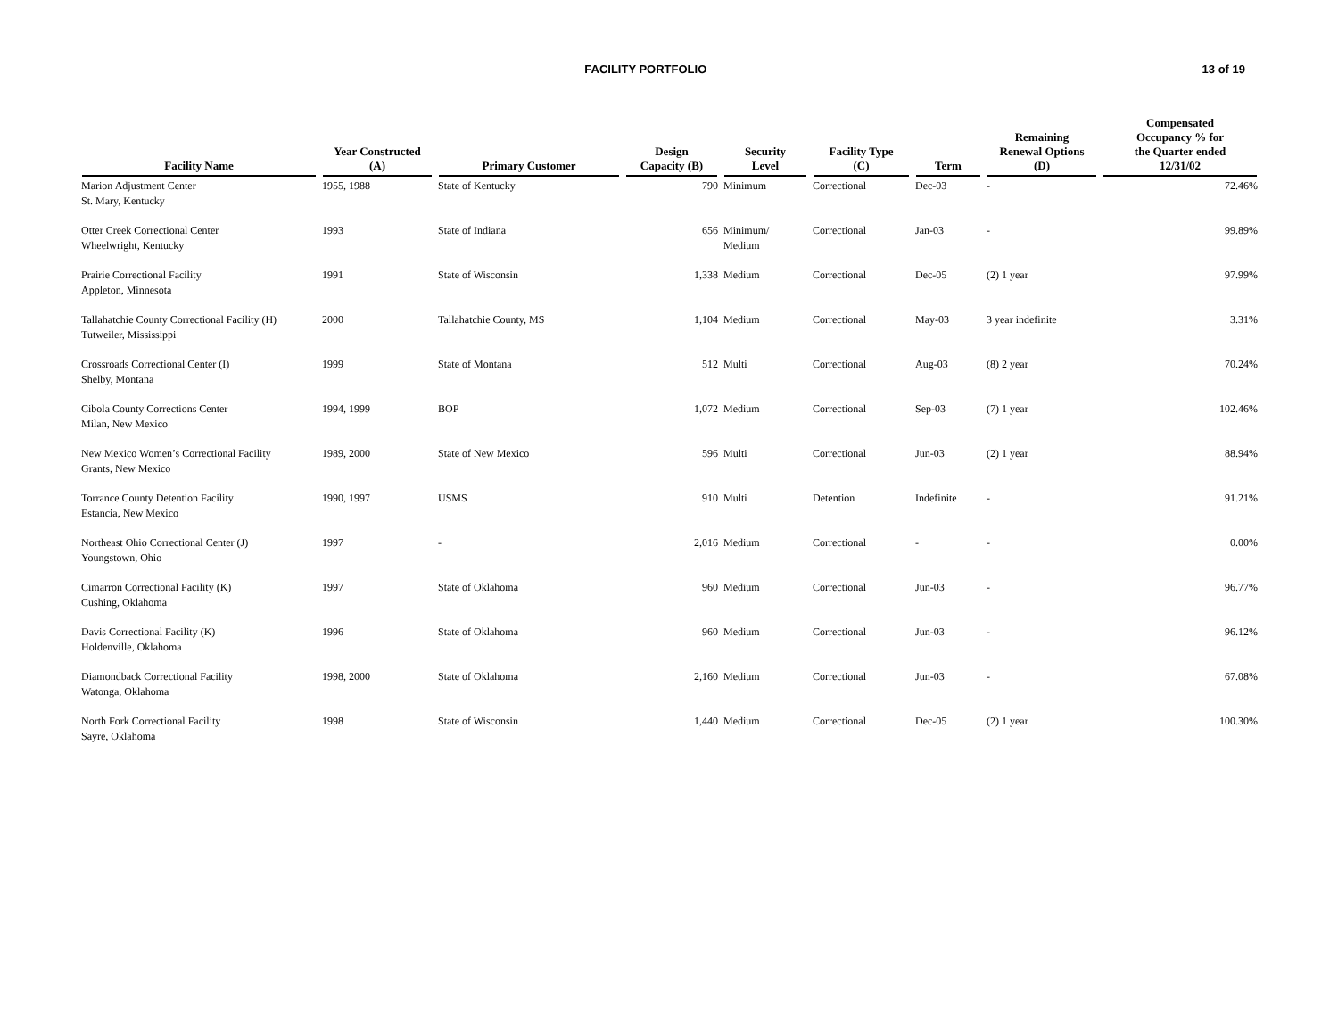FACILITY PORTFOLIO 13 of 19
| Facility Name | Year Constructed (A) | Primary Customer | Design Capacity (B) | Security Level | Facility Type (C) | Term | Remaining Renewal Options (D) | Compensated Occupancy % for the Quarter ended 12/31/02 |
| --- | --- | --- | --- | --- | --- | --- | --- | --- |
| Marion Adjustment Center St. Mary, Kentucky | 1955, 1988 | State of Kentucky | 790 | Minimum | Correctional | Dec-03 | - | 72.46% |
| Otter Creek Correctional Center Wheelwright, Kentucky | 1993 | State of Indiana | 656 | Minimum/ Medium | Correctional | Jan-03 | - | 99.89% |
| Prairie Correctional Facility Appleton, Minnesota | 1991 | State of Wisconsin | 1,338 | Medium | Correctional | Dec-05 | (2) 1 year | 97.99% |
| Tallahatchie County Correctional Facility (H) Tutweiler, Mississippi | 2000 | Tallahatchie County, MS | 1,104 | Medium | Correctional | May-03 | 3 year indefinite | 3.31% |
| Crossroads Correctional Center (I) Shelby, Montana | 1999 | State of Montana | 512 | Multi | Correctional | Aug-03 | (8) 2 year | 70.24% |
| Cibola County Corrections Center Milan, New Mexico | 1994, 1999 | BOP | 1,072 | Medium | Correctional | Sep-03 | (7) 1 year | 102.46% |
| New Mexico Women’s Correctional Facility Grants, New Mexico | 1989, 2000 | State of New Mexico | 596 | Multi | Correctional | Jun-03 | (2) 1 year | 88.94% |
| Torrance County Detention Facility Estancia, New Mexico | 1990, 1997 | USMS | 910 | Multi | Detention | Indefinite | - | 91.21% |
| Northeast Ohio Correctional Center (J) Youngstown, Ohio | 1997 | - | 2,016 | Medium | Correctional | - | - | 0.00% |
| Cimarron Correctional Facility (K) Cushing, Oklahoma | 1997 | State of Oklahoma | 960 | Medium | Correctional | Jun-03 | - | 96.77% |
| Davis Correctional Facility (K) Holdenville, Oklahoma | 1996 | State of Oklahoma | 960 | Medium | Correctional | Jun-03 | - | 96.12% |
| Diamondback Correctional Facility Watonga, Oklahoma | 1998, 2000 | State of Oklahoma | 2,160 | Medium | Correctional | Jun-03 | - | 67.08% |
| North Fork Correctional Facility Sayre, Oklahoma | 1998 | State of Wisconsin | 1,440 | Medium | Correctional | Dec-05 | (2) 1 year | 100.30% |